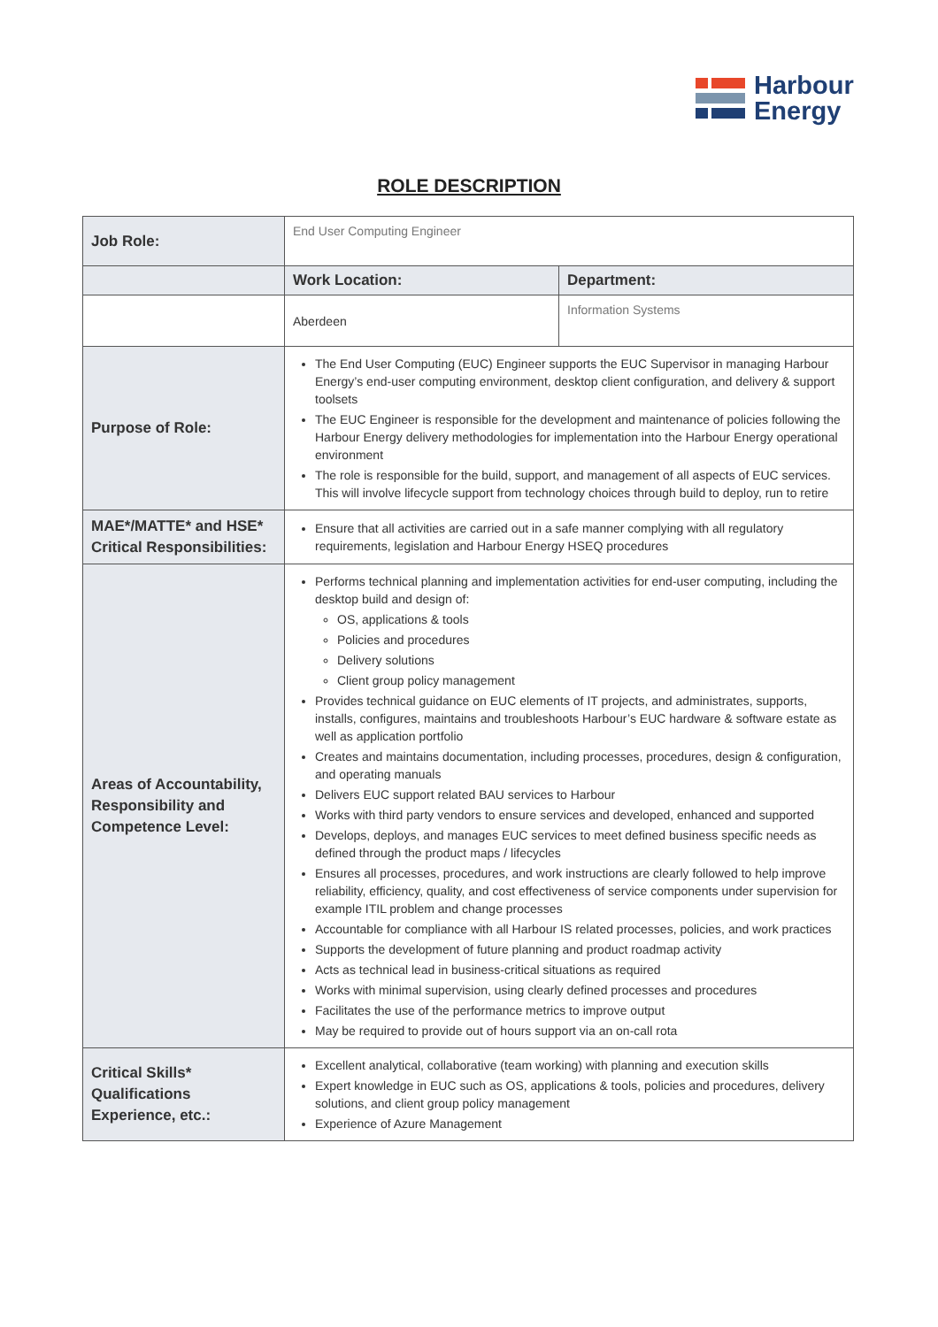Harbour
Energy
ROLE DESCRIPTION
| Job Role: | End User Computing Engineer | |
| | Work Location: | Department: |
| | Aberdeen | Information Systems |
| Purpose of Role: | The End User Computing (EUC) Engineer supports the EUC Supervisor in managing Harbour Energy’s end-user computing environment, desktop client configuration, and delivery & support toolsets The EUC Engineer is responsible for the development and maintenance of policies following the Harbour Energy delivery methodologies for implementation into the Harbour Energy operational environment The role is responsible for the build, support, and management of all aspects of EUC services. This will involve lifecycle support from technology choices through build to deploy, run to retire | |
| MAE*/MATTE* and HSE* Critical Responsibilities: | Ensure that all activities are carried out in a safe manner complying with all regulatory requirements, legislation and Harbour Energy HSEQ procedures | |
| Areas of Accountability, Responsibility and Competence Level: | Performs technical planning and implementation activities for end-user computing, including the desktop build and design of: OS, applications & tools Policies and procedures Delivery solutions Client group policy management Provides technical guidance on EUC elements of IT projects, and administrates, supports, installs, configures, maintains and troubleshoots Harbour’s EUC hardware & software estate as well as application portfolio Creates and maintains documentation, including processes, procedures, design & configuration, and operating manuals Delivers EUC support related BAU services to Harbour Works with third party vendors to ensure services and developed, enhanced and supported Develops, deploys, and manages EUC services to meet defined business specific needs as defined through the product maps / lifecycles Ensures all processes, procedures, and work instructions are clearly followed to help improve reliability, efficiency, quality, and cost effectiveness of service components under supervision for example ITIL problem and change processes Accountable for compliance with all Harbour IS related processes, policies, and work practices Supports the development of future planning and product roadmap activity Acts as technical lead in business-critical situations as required Works with minimal supervision, using clearly defined processes and procedures Facilitates the use of the performance metrics to improve output May be required to provide out of hours support via an on-call rota | |
| Critical Skills* Qualifications Experience, etc.: | Excellent analytical, collaborative (team working) with planning and execution skills Expert knowledge in EUC such as OS, applications & tools, policies and procedures, delivery solutions, and client group policy management Experience of Azure Management | |